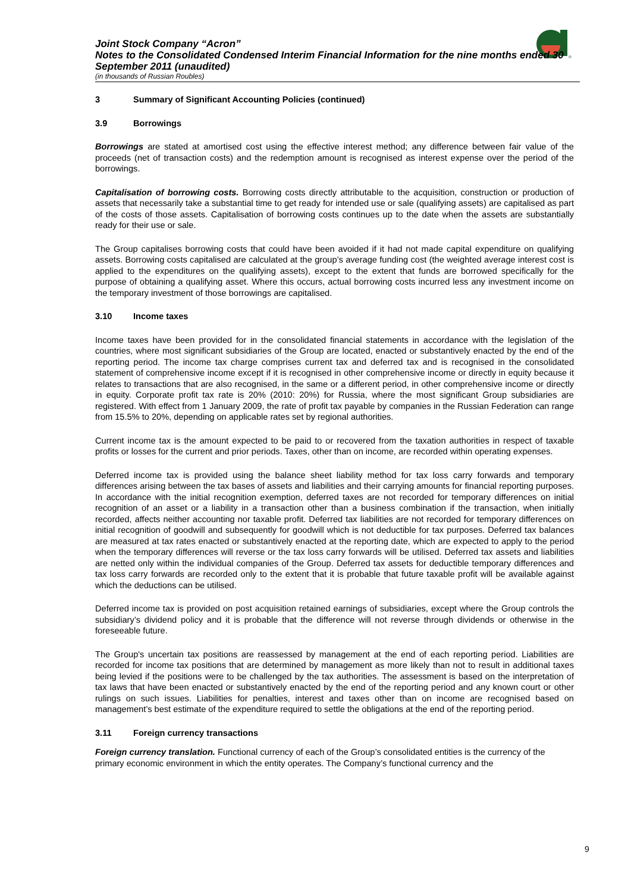®
Joint Stock Company “Acron”
Notes to the Consolidated Condensed Interim Financial Information for the nine months ended 30 September 2011 (unaudited)
(in thousands of Russian Roubles)
3 Summary of Significant Accounting Policies (continued)
3.9 Borrowings
Borrowings are stated at amortised cost using the effective interest method; any difference between fair value of the proceeds (net of transaction costs) and the redemption amount is recognised as interest expense over the period of the borrowings.
Capitalisation of borrowing costs. Borrowing costs directly attributable to the acquisition, construction or production of assets that necessarily take a substantial time to get ready for intended use or sale (qualifying assets) are capitalised as part of the costs of those assets. Capitalisation of borrowing costs continues up to the date when the assets are substantially ready for their use or sale.
The Group capitalises borrowing costs that could have been avoided if it had not made capital expenditure on qualifying assets. Borrowing costs capitalised are calculated at the group’s average funding cost (the weighted average interest cost is applied to the expenditures on the qualifying assets), except to the extent that funds are borrowed specifically for the purpose of obtaining a qualifying asset. Where this occurs, actual borrowing costs incurred less any investment income on the temporary investment of those borrowings are capitalised.
3.10 Income taxes
Income taxes have been provided for in the consolidated financial statements in accordance with the legislation of the countries, where most significant subsidiaries of the Group are located, enacted or substantively enacted by the end of the reporting period. The income tax charge comprises current tax and deferred tax and is recognised in the consolidated statement of comprehensive income except if it is recognised in other comprehensive income or directly in equity because it relates to transactions that are also recognised, in the same or a different period, in other comprehensive income or directly in equity. Corporate profit tax rate is 20% (2010: 20%) for Russia, where the most significant Group subsidiaries are registered. With effect from 1 January 2009, the rate of profit tax payable by companies in the Russian Federation can range from 15.5% to 20%, depending on applicable rates set by regional authorities.
Current income tax is the amount expected to be paid to or recovered from the taxation authorities in respect of taxable profits or losses for the current and prior periods. Taxes, other than on income, are recorded within operating expenses.
Deferred income tax is provided using the balance sheet liability method for tax loss carry forwards and temporary differences arising between the tax bases of assets and liabilities and their carrying amounts for financial reporting purposes. In accordance with the initial recognition exemption, deferred taxes are not recorded for temporary differences on initial recognition of an asset or a liability in a transaction other than a business combination if the transaction, when initially recorded, affects neither accounting nor taxable profit. Deferred tax liabilities are not recorded for temporary differences on initial recognition of goodwill and subsequently for goodwill which is not deductible for tax purposes. Deferred tax balances are measured at tax rates enacted or substantively enacted at the reporting date, which are expected to apply to the period when the temporary differences will reverse or the tax loss carry forwards will be utilised. Deferred tax assets and liabilities are netted only within the individual companies of the Group. Deferred tax assets for deductible temporary differences and tax loss carry forwards are recorded only to the extent that it is probable that future taxable profit will be available against which the deductions can be utilised.
Deferred income tax is provided on post acquisition retained earnings of subsidiaries, except where the Group controls the subsidiary’s dividend policy and it is probable that the difference will not reverse through dividends or otherwise in the foreseeable future.
The Group's uncertain tax positions are reassessed by management at the end of each reporting period. Liabilities are recorded for income tax positions that are determined by management as more likely than not to result in additional taxes being levied if the positions were to be challenged by the tax authorities. The assessment is based on the interpretation of tax laws that have been enacted or substantively enacted by the end of the reporting period and any known court or other rulings on such issues. Liabilities for penalties, interest and taxes other than on income are recognised based on management’s best estimate of the expenditure required to settle the obligations at the end of the reporting period.
3.11 Foreign currency transactions
Foreign currency translation. Functional currency of each of the Group’s consolidated entities is the currency of the primary economic environment in which the entity operates. The Company’s functional currency and the
9